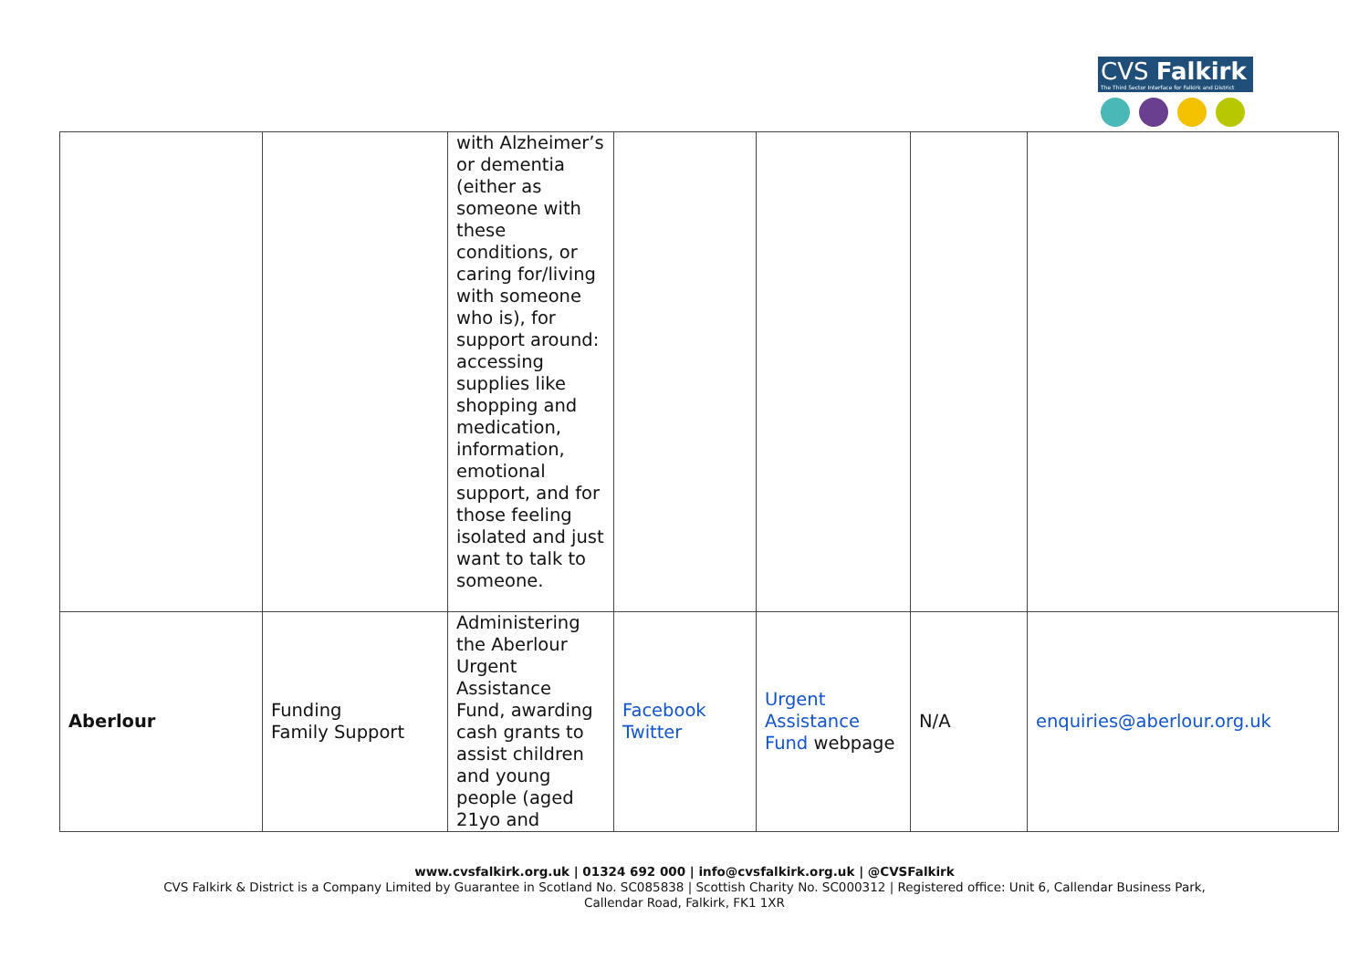CVS Falkirk
The Third Sector Interface for Falkirk and District
| | | with Alzheimer’s or dementia (either as someone with these conditions, or caring for/living with someone who is), for support around: accessing supplies like shopping and medication, information, emotional support, and for those feeling isolated and just want to talk to someone. | | | | |
| Aberlour | Funding Family Support | Administering the Aberlour Urgent Assistance Fund, awarding cash grants to assist children and young people (aged 21yo and | Facebook Twitter | Urgent Assistance Fund webpage | N/A | enquiries@aberlour.org.uk |
www.cvsfalkirk.org.uk | 01324 692 000 | info@cvsfalkirk.org.uk | @CVSFalkirk
CVS Falkirk & District is a Company Limited by Guarantee in Scotland No. SC085838 | Scottish Charity No. SC000312 | Registered office: Unit 6, Callendar Business Park,
Callendar Road, Falkirk, FK1 1XR